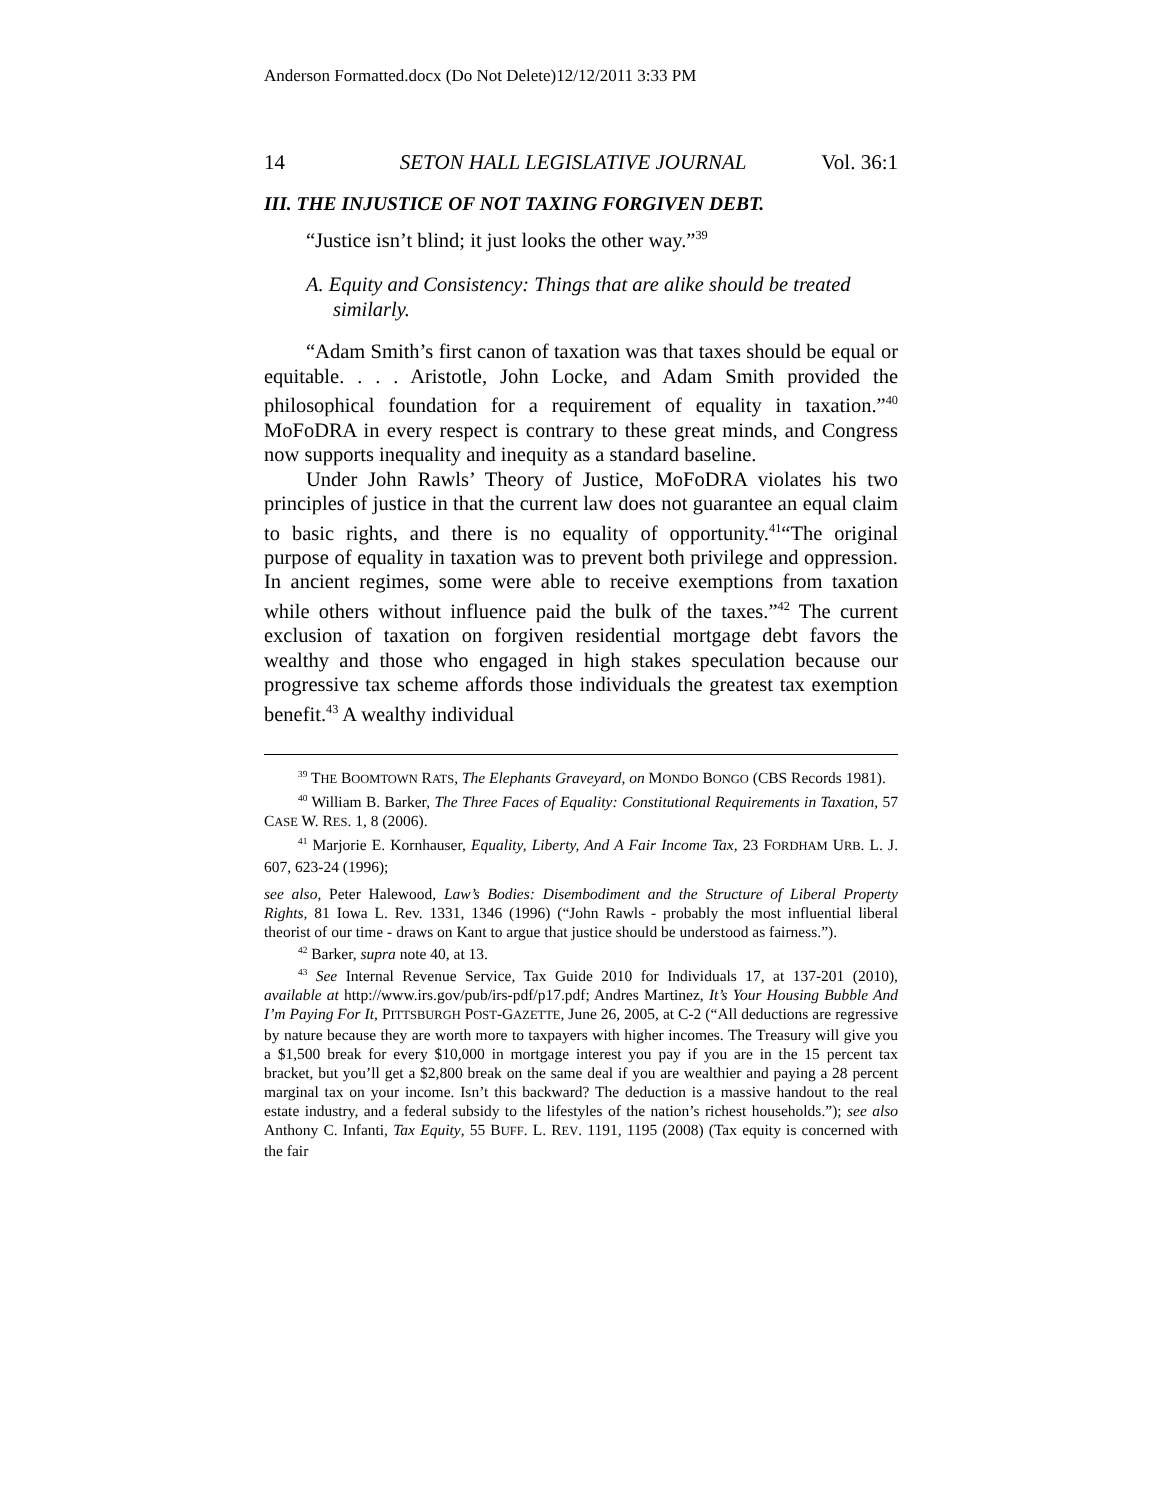Anderson Formatted.docx (Do Not Delete)12/12/2011 3:33 PM
14 SETON HALL LEGISLATIVE JOURNAL Vol. 36:1
III. THE INJUSTICE OF NOT TAXING FORGIVEN DEBT.
“Justice isn’t blind; it just looks the other way.”<sup>39</sup>
A. Equity and Consistency: Things that are alike should be treated similarly.
“Adam Smith’s first canon of taxation was that taxes should be equal or equitable. . . . Aristotle, John Locke, and Adam Smith provided the philosophical foundation for a requirement of equality in taxation.”<sup>40</sup> MoFoDRA in every respect is contrary to these great minds, and Congress now supports inequality and inequity as a standard baseline.
Under John Rawls’ Theory of Justice, MoFoDRA violates his two principles of justice in that the current law does not guarantee an equal claim to basic rights, and there is no equality of opportunity.<sup>41</sup>“The original purpose of equality in taxation was to prevent both privilege and oppression. In ancient regimes, some were able to receive exemptions from taxation while others without influence paid the bulk of the taxes.”<sup>42</sup> The current exclusion of taxation on forgiven residential mortgage debt favors the wealthy and those who engaged in high stakes speculation because our progressive tax scheme affords those individuals the greatest tax exemption benefit.<sup>43</sup> A wealthy individual
<sup>39</sup> THE BOOMTOWN RATS, The Elephants Graveyard, on MONDO BONGO (CBS Records 1981).
<sup>40</sup> William B. Barker, The Three Faces of Equality: Constitutional Requirements in Taxation, 57 CASE W. RES. 1, 8 (2006).
<sup>41</sup> Marjorie E. Kornhauser, Equality, Liberty, And A Fair Income Tax, 23 FORDHAM URB. L. J. 607, 623-24 (1996);
see also, Peter Halewood, Law’s Bodies: Disembodiment and the Structure of Liberal Property Rights, 81 Iowa L. Rev. 1331, 1346 (1996) (“John Rawls - probably the most influential liberal theorist of our time - draws on Kant to argue that justice should be understood as fairness.”).
<sup>42</sup> Barker, supra note 40, at 13.
<sup>43</sup> See Internal Revenue Service, Tax Guide 2010 for Individuals 17, at 137-201 (2010), available at http://www.irs.gov/pub/irs-pdf/p17.pdf; Andres Martinez, It’s Your Housing Bubble And I’m Paying For It, PITTSBURGH POST-GAZETTE, June 26, 2005, at C-2 (“All deductions are regressive by nature because they are worth more to taxpayers with higher incomes. The Treasury will give you a $1,500 break for every $10,000 in mortgage interest you pay if you are in the 15 percent tax bracket, but you’ll get a $2,800 break on the same deal if you are wealthier and paying a 28 percent marginal tax on your income. Isn’t this backward? The deduction is a massive handout to the real estate industry, and a federal subsidy to the lifestyles of the nation’s richest households.”); see also Anthony C. Infanti, Tax Equity, 55 BUFF. L. REV. 1191, 1195 (2008) (Tax equity is concerned with the fair